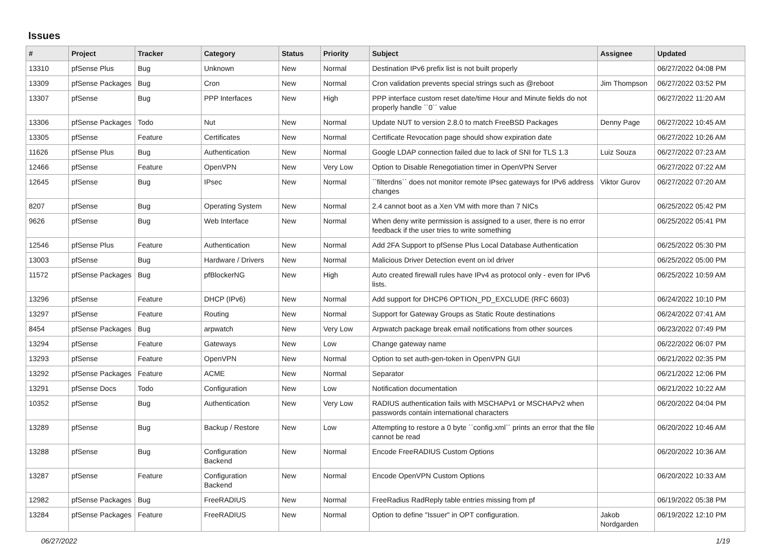Issues
| # | Project | Tracker | Category | Status | Priority | Subject | Assignee | Updated |
| --- | --- | --- | --- | --- | --- | --- | --- | --- |
| 13310 | pfSense Plus | Bug | Unknown | New | Normal | Destination IPv6 prefix list is not built properly | | 06/27/2022 04:08 PM |
| 13309 | pfSense Packages | Bug | Cron | New | Normal | Cron validation prevents special strings such as @reboot | Jim Thompson | 06/27/2022 03:52 PM |
| 13307 | pfSense | Bug | PPP Interfaces | New | High | PPP interface custom reset date/time Hour and Minute fields do not properly handle ``0`` value | | 06/27/2022 11:20 AM |
| 13306 | pfSense Packages | Todo | Nut | New | Normal | Update NUT to version 2.8.0 to match FreeBSD Packages | Denny Page | 06/27/2022 10:45 AM |
| 13305 | pfSense | Feature | Certificates | New | Normal | Certificate Revocation page should show expiration date | | 06/27/2022 10:26 AM |
| 11626 | pfSense Plus | Bug | Authentication | New | Normal | Google LDAP connection failed due to lack of SNI for TLS 1.3 | Luiz Souza | 06/27/2022 07:23 AM |
| 12466 | pfSense | Feature | OpenVPN | New | Very Low | Option to Disable Renegotiation timer in OpenVPN Server | | 06/27/2022 07:22 AM |
| 12645 | pfSense | Bug | IPsec | New | Normal | ``filterdns`` does not monitor remote IPsec gateways for IPv6 address changes | Viktor Gurov | 06/27/2022 07:20 AM |
| 8207 | pfSense | Bug | Operating System | New | Normal | 2.4 cannot boot as a Xen VM with more than 7 NICs | | 06/25/2022 05:42 PM |
| 9626 | pfSense | Bug | Web Interface | New | Normal | When deny write permission is assigned to a user, there is no error feedback if the user tries to write something | | 06/25/2022 05:41 PM |
| 12546 | pfSense Plus | Feature | Authentication | New | Normal | Add 2FA Support to pfSense Plus Local Database Authentication | | 06/25/2022 05:30 PM |
| 13003 | pfSense | Bug | Hardware / Drivers | New | Normal | Malicious Driver Detection event on ixl driver | | 06/25/2022 05:00 PM |
| 11572 | pfSense Packages | Bug | pfBlockerNG | New | High | Auto created firewall rules have IPv4 as protocol only - even for IPv6 lists. | | 06/25/2022 10:59 AM |
| 13296 | pfSense | Feature | DHCP (IPv6) | New | Normal | Add support for DHCP6 OPTION_PD_EXCLUDE (RFC 6603) | | 06/24/2022 10:10 PM |
| 13297 | pfSense | Feature | Routing | New | Normal | Support for Gateway Groups as Static Route destinations | | 06/24/2022 07:41 AM |
| 8454 | pfSense Packages | Bug | arpwatch | New | Very Low | Arpwatch package break email notifications from other sources | | 06/23/2022 07:49 PM |
| 13294 | pfSense | Feature | Gateways | New | Low | Change gateway name | | 06/22/2022 06:07 PM |
| 13293 | pfSense | Feature | OpenVPN | New | Normal | Option to set auth-gen-token in OpenVPN GUI | | 06/21/2022 02:35 PM |
| 13292 | pfSense Packages | Feature | ACME | New | Normal | Separator | | 06/21/2022 12:06 PM |
| 13291 | pfSense Docs | Todo | Configuration | New | Low | Notification documentation | | 06/21/2022 10:22 AM |
| 10352 | pfSense | Bug | Authentication | New | Very Low | RADIUS authentication fails with MSCHAPv1 or MSCHAPv2 when passwords contain international characters | | 06/20/2022 04:04 PM |
| 13289 | pfSense | Bug | Backup / Restore | New | Low | Attempting to restore a 0 byte ``config.xml`` prints an error that the file cannot be read | | 06/20/2022 10:46 AM |
| 13288 | pfSense | Bug | Configuration Backend | New | Normal | Encode FreeRADIUS Custom Options | | 06/20/2022 10:36 AM |
| 13287 | pfSense | Feature | Configuration Backend | New | Normal | Encode OpenVPN Custom Options | | 06/20/2022 10:33 AM |
| 12982 | pfSense Packages | Bug | FreeRADIUS | New | Normal | FreeRadius RadReply table entries missing from pf | | 06/19/2022 05:38 PM |
| 13284 | pfSense Packages | Feature | FreeRADIUS | New | Normal | Option to define "Issuer" in OPT configuration. | Jakob Nordgarden | 06/19/2022 12:10 PM |
06/27/2022 1/19